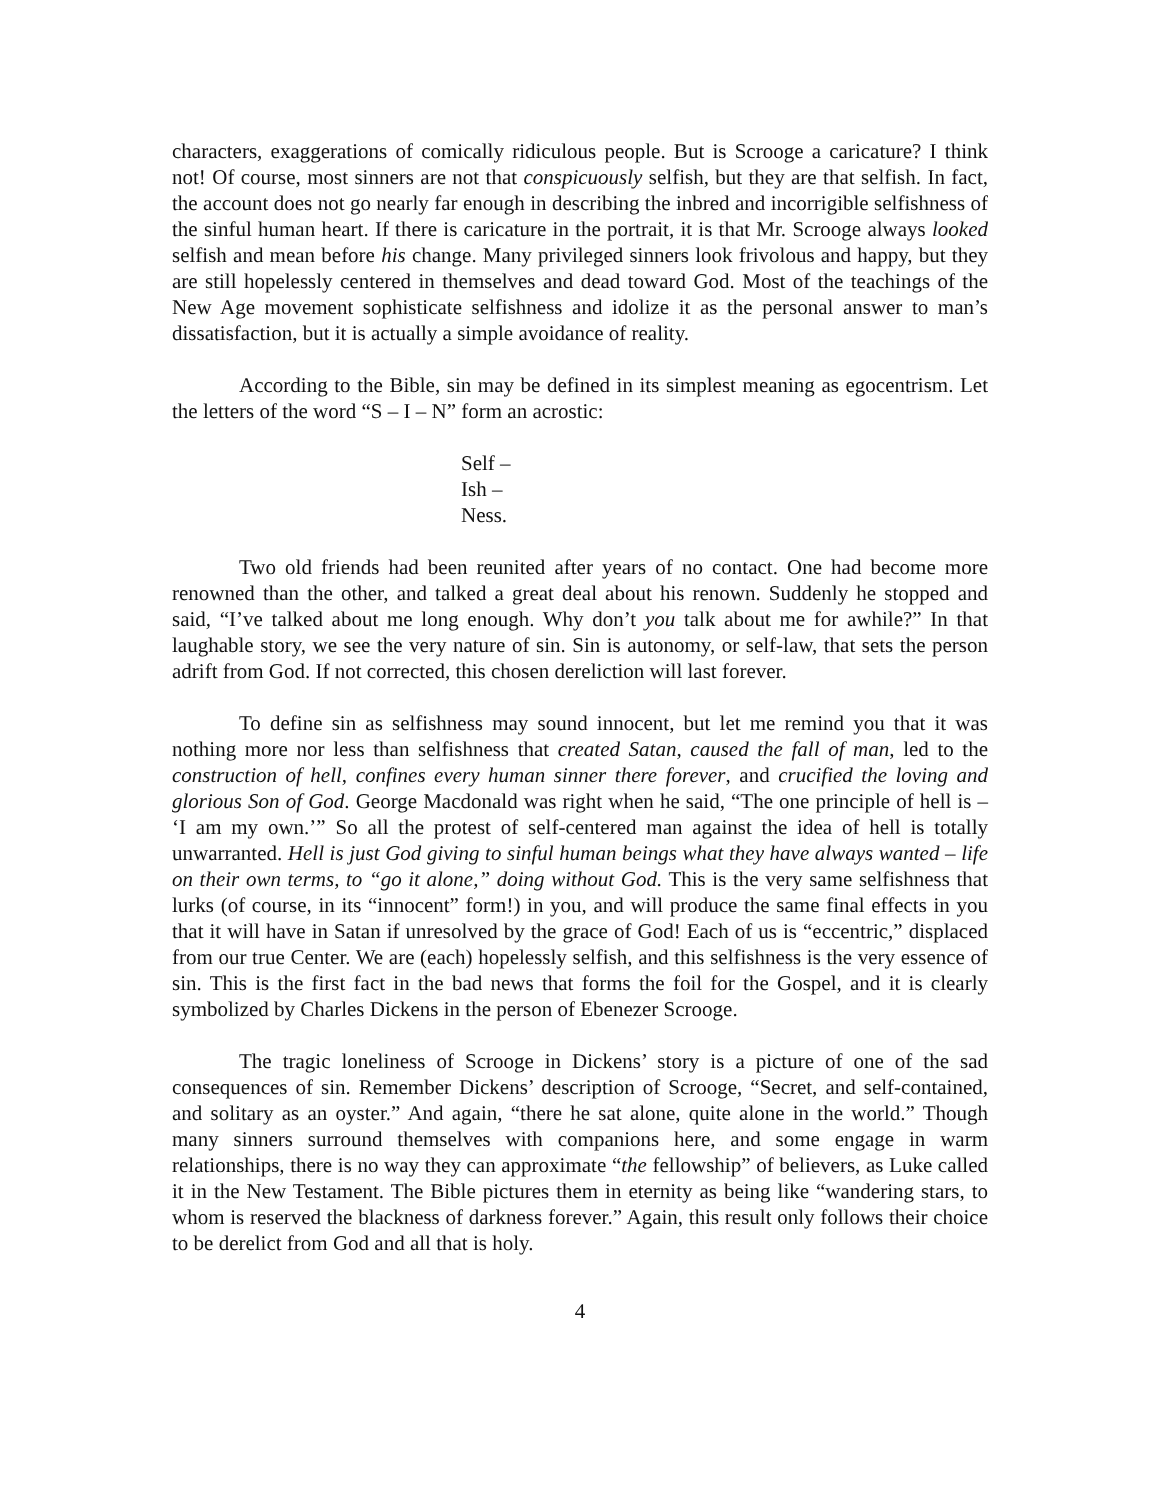characters, exaggerations of comically ridiculous people. But is Scrooge a caricature? I think not! Of course, most sinners are not that conspicuously selfish, but they are that selfish. In fact, the account does not go nearly far enough in describing the inbred and incorrigible selfishness of the sinful human heart. If there is caricature in the portrait, it is that Mr. Scrooge always looked selfish and mean before his change. Many privileged sinners look frivolous and happy, but they are still hopelessly centered in themselves and dead toward God. Most of the teachings of the New Age movement sophisticate selfishness and idolize it as the personal answer to man’s dissatisfaction, but it is actually a simple avoidance of reality.
According to the Bible, sin may be defined in its simplest meaning as egocentrism. Let the letters of the word “S – I – N” form an acrostic:
Self –
Ish –
Ness.
Two old friends had been reunited after years of no contact. One had become more renowned than the other, and talked a great deal about his renown. Suddenly he stopped and said, “I’ve talked about me long enough. Why don’t you talk about me for awhile?” In that laughable story, we see the very nature of sin. Sin is autonomy, or self-law, that sets the person adrift from God. If not corrected, this chosen dereliction will last forever.
To define sin as selfishness may sound innocent, but let me remind you that it was nothing more nor less than selfishness that created Satan, caused the fall of man, led to the construction of hell, confines every human sinner there forever, and crucified the loving and glorious Son of God. George Macdonald was right when he said, “The one principle of hell is – ‘I am my own.’” So all the protest of self-centered man against the idea of hell is totally unwarranted. Hell is just God giving to sinful human beings what they have always wanted – life on their own terms, to “go it alone,” doing without God. This is the very same selfishness that lurks (of course, in its “innocent” form!) in you, and will produce the same final effects in you that it will have in Satan if unresolved by the grace of God! Each of us is “eccentric,” displaced from our true Center. We are (each) hopelessly selfish, and this selfishness is the very essence of sin. This is the first fact in the bad news that forms the foil for the Gospel, and it is clearly symbolized by Charles Dickens in the person of Ebenezer Scrooge.
The tragic loneliness of Scrooge in Dickens’ story is a picture of one of the sad consequences of sin. Remember Dickens’ description of Scrooge, “Secret, and self-contained, and solitary as an oyster.” And again, “there he sat alone, quite alone in the world.” Though many sinners surround themselves with companions here, and some engage in warm relationships, there is no way they can approximate “the fellowship” of believers, as Luke called it in the New Testament. The Bible pictures them in eternity as being like “wandering stars, to whom is reserved the blackness of darkness forever.” Again, this result only follows their choice to be derelict from God and all that is holy.
4